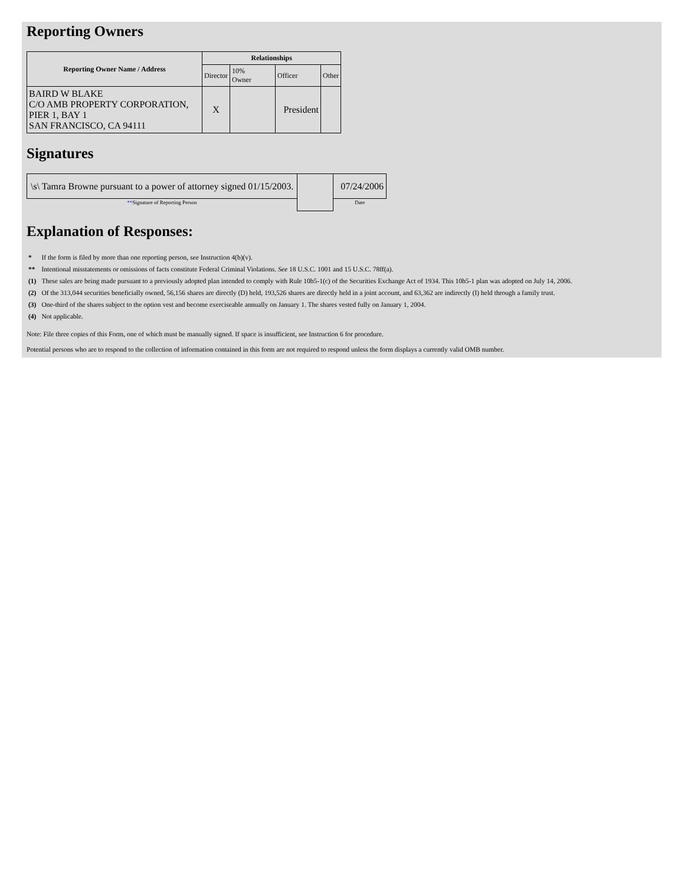Reporting Owners
| Reporting Owner Name / Address | Relationships | | | |
| --- | --- | --- | --- | --- |
| | Director | 10% Owner | Officer | Other |
| BAIRD W BLAKE C/O AMB PROPERTY CORPORATION, PIER 1, BAY 1 SAN FRANCISCO, CA 94111 | X | | President | |
Signatures
| \s\ Tamra Browne pursuant to a power of attorney signed 01/15/2003. | | 07/24/2006 |
| ** Signature of Reporting Person | | Date |
Explanation of Responses:
| * | If the form is filed by more than one reporting person, see Instruction 4(b)(v). |
| ** | Intentional misstatements or omissions of facts constitute Federal Criminal Violations. See 18 U.S.C. 1001 and 15 U.S.C. 78ff(a). |
| (1) | These sales are being made pursuant to a previously adopted plan intended to comply with Rule 10b5-1(c) of the Securities Exchange Act of 1934. This 10b5-1 plan was adopted on July 14, 2006. |
| (2) | Of the 313,044 securities beneficially owned, 56,156 shares are directly (D) held, 193,526 shares are directly held in a joint account, and 63,362 are indirectly (I) held through a family trust. |
| (3) | One-third of the shares subject to the option vest and become exerciseable annually on January 1. The shares vested fully on January 1, 2004. |
| (4) | Not applicable. |
Note: File three copies of this Form, one of which must be manually signed. If space is insufficient, see Instruction 6 for procedure.
Potential persons who are to respond to the collection of information contained in this form are not required to respond unless the form displays a currently valid OMB number.